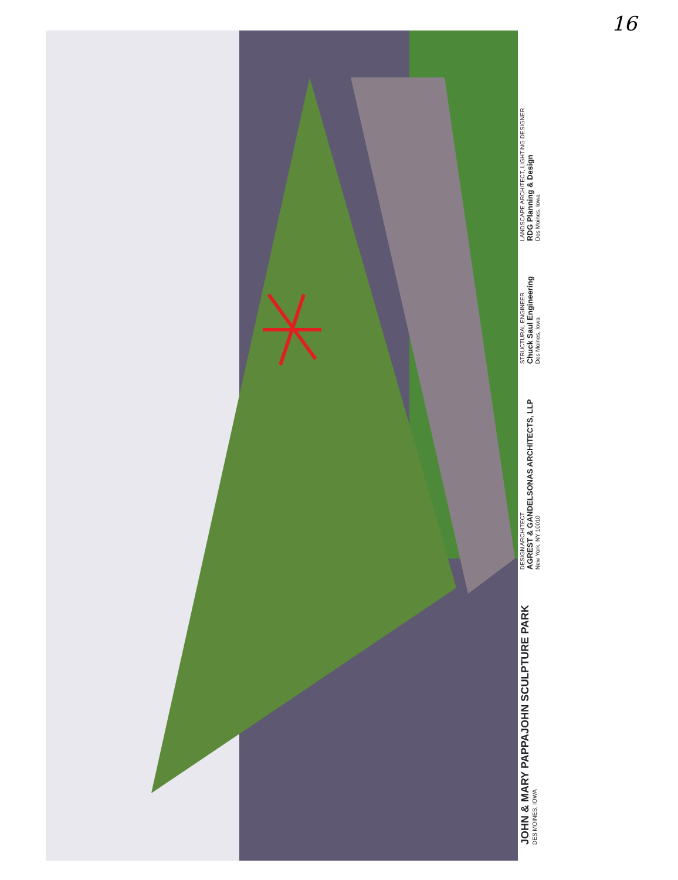16
JOHN & MARY PAPPAJOHN SCULPTURE PARK
DES MOINES, IOWA
DESIGN ARCHITECT
AGREST & GANDELSONAS ARCHITECTS, LLP
New York, NY 10010
STRUCTURAL ENGINEER
Chuck Saul Engineering
Des Moines, Iowa
LANDSCAPE ARCHITECT, LIGHTING DESIGNER
RDG Planning & Design
Des Moines, Iowa